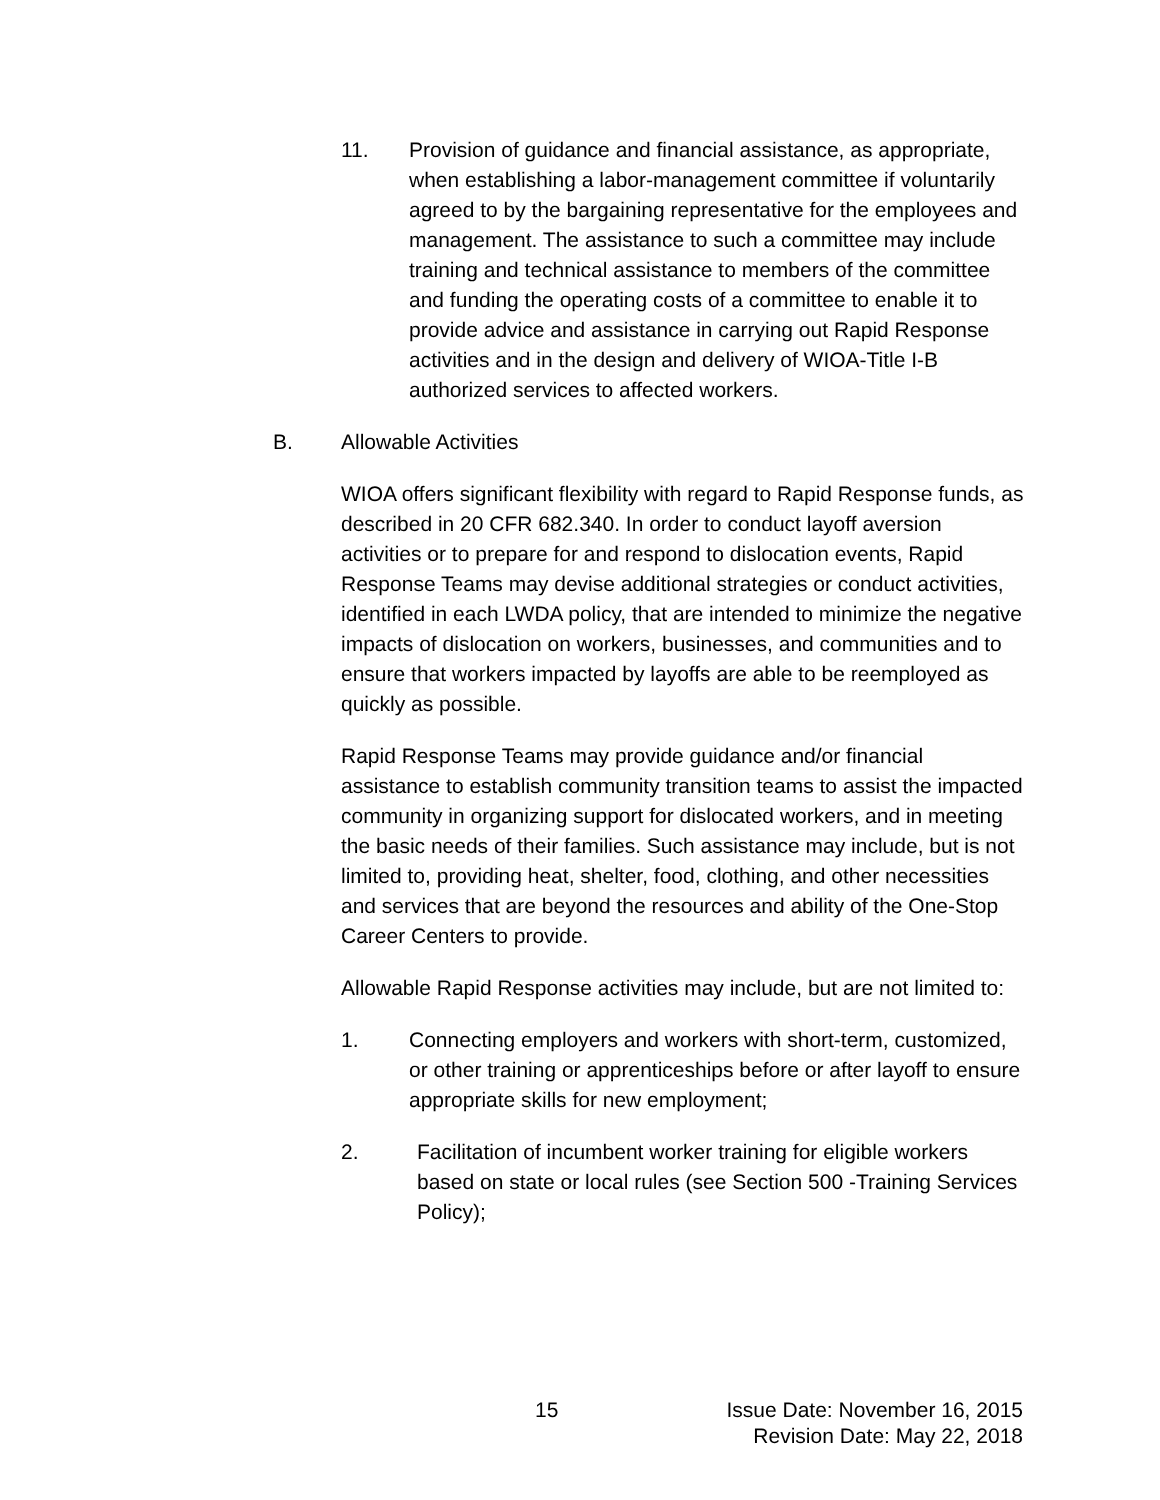11. Provision of guidance and financial assistance, as appropriate, when establishing a labor-management committee if voluntarily agreed to by the bargaining representative for the employees and management. The assistance to such a committee may include training and technical assistance to members of the committee and funding the operating costs of a committee to enable it to provide advice and assistance in carrying out Rapid Response activities and in the design and delivery of WIOA-Title I-B authorized services to affected workers.
B. Allowable Activities
WIOA offers significant flexibility with regard to Rapid Response funds, as described in 20 CFR 682.340. In order to conduct layoff aversion activities or to prepare for and respond to dislocation events, Rapid Response Teams may devise additional strategies or conduct activities, identified in each LWDA policy, that are intended to minimize the negative impacts of dislocation on workers, businesses, and communities and to ensure that workers impacted by layoffs are able to be reemployed as quickly as possible.
Rapid Response Teams may provide guidance and/or financial assistance to establish community transition teams to assist the impacted community in organizing support for dislocated workers, and in meeting the basic needs of their families. Such assistance may include, but is not limited to, providing heat, shelter, food, clothing, and other necessities and services that are beyond the resources and ability of the One-Stop Career Centers to provide.
Allowable Rapid Response activities may include, but are not limited to:
1. Connecting employers and workers with short-term, customized, or other training or apprenticeships before or after layoff to ensure appropriate skills for new employment;
2. Facilitation of incumbent worker training for eligible workers based on state or local rules (see Section 500 -Training Services Policy);
15
Issue Date: November 16, 2015
Revision Date: May 22, 2018